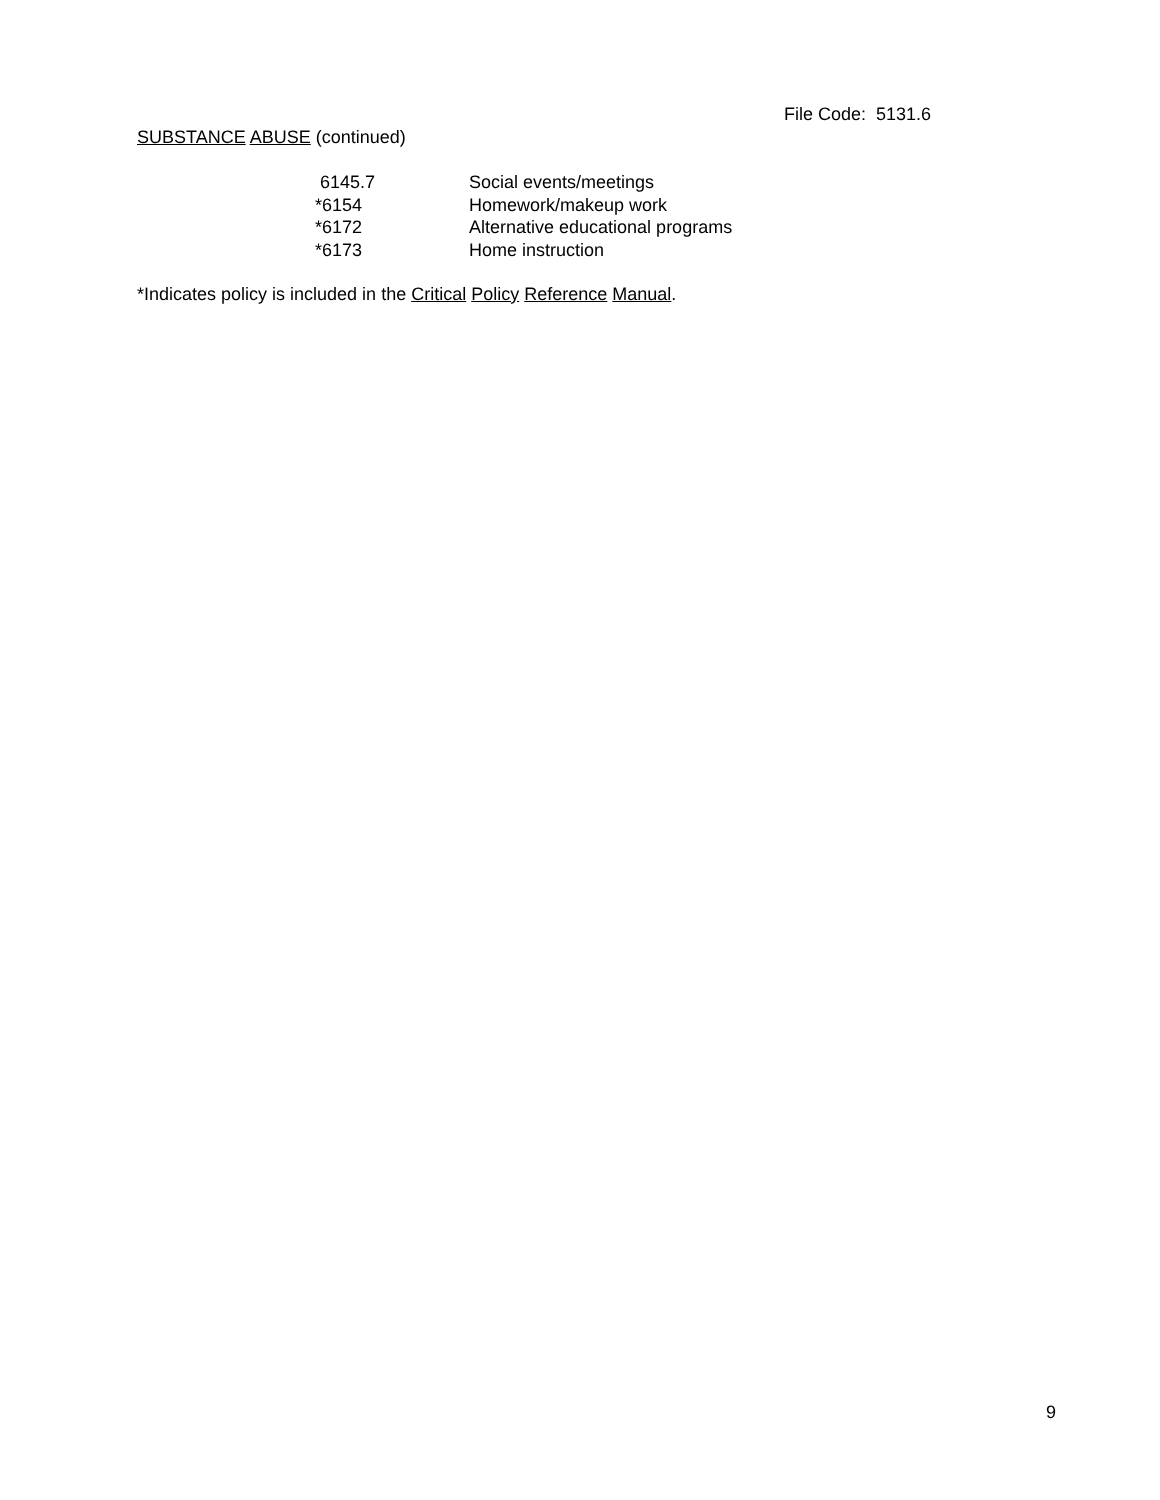File Code: 5131.6
SUBSTANCE ABUSE (continued)
| 6145.7 | Social events/meetings |
| *6154 | Homework/makeup work |
| *6172 | Alternative educational programs |
| *6173 | Home instruction |
*Indicates policy is included in the Critical Policy Reference Manual.
9